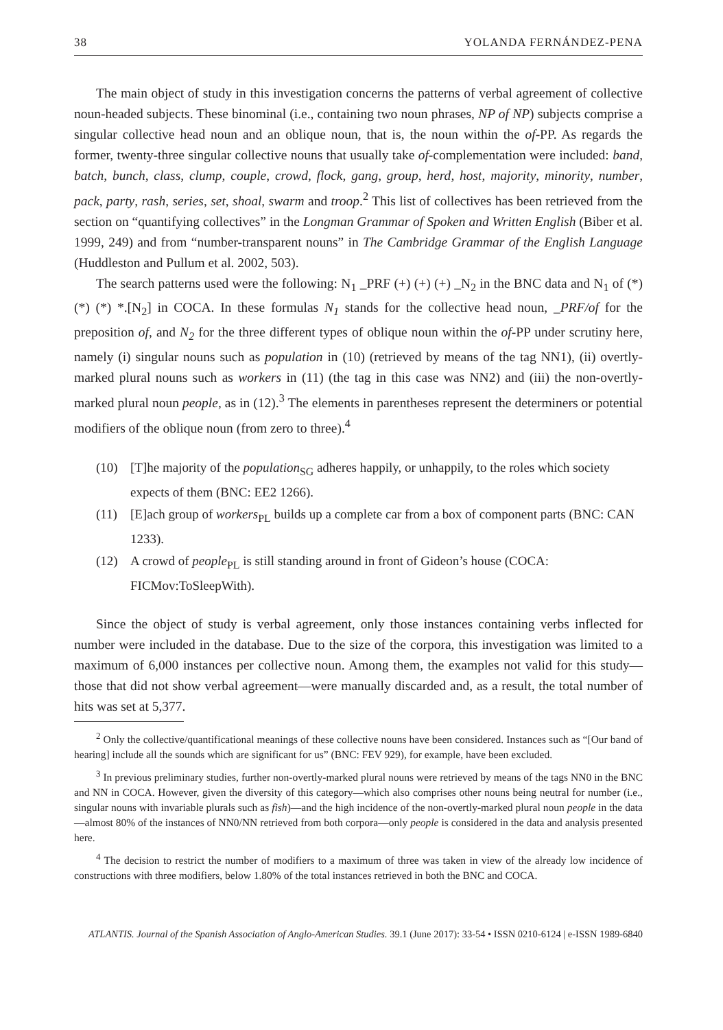38 YOLANDA FERNÁNDEZ-PENA
The main object of study in this investigation concerns the patterns of verbal agreement of collective noun-headed subjects. These binominal (i.e., containing two noun phrases, NP of NP) subjects comprise a singular collective head noun and an oblique noun, that is, the noun within the of-PP. As regards the former, twenty-three singular collective nouns that usually take of-complementation were included: band, batch, bunch, class, clump, couple, crowd, flock, gang, group, herd, host, majority, minority, number, pack, party, rash, series, set, shoal, swarm and troop.<sup>2</sup> This list of collectives has been retrieved from the section on “quantifying collectives” in the Longman Grammar of Spoken and Written English (Biber et al. 1999, 249) and from “number-transparent nouns” in The Cambridge Grammar of the English Language (Huddleston and Pullum et al. 2002, 503).
The search patterns used were the following: N<sub>1</sub> _PRF (+) (+) (+) _N<sub>2</sub> in the BNC data and N<sub>1</sub> of (*) (*) (*) *.[N<sub>2</sub>] in COCA. In these formulas N<sub>1</sub> stands for the collective head noun, _PRF/of for the preposition of, and N<sub>2</sub> for the three different types of oblique noun within the of-PP under scrutiny here, namely (i) singular nouns such as population in (10) (retrieved by means of the tag NN1), (ii) overtly-marked plural nouns such as workers in (11) (the tag in this case was NN2) and (iii) the non-overtly-marked plural noun people, as in (12).<sup>3</sup> The elements in parentheses represent the determiners or potential modifiers of the oblique noun (from zero to three).<sup>4</sup>
(10) [T]he majority of the population<sub>SG</sub> adheres happily, or unhappily, to the roles which society expects of them (BNC: EE2 1266).
(11) [E]ach group of workers<sub>PL</sub> builds up a complete car from a box of component parts (BNC: CAN 1233).
(12) A crowd of people<sub>PL</sub> is still standing around in front of Gideon’s house (COCA: FICMov:ToSleepWith).
Since the object of study is verbal agreement, only those instances containing verbs inflected for number were included in the database. Due to the size of the corpora, this investigation was limited to a maximum of 6,000 instances per collective noun. Among them, the examples not valid for this study—those that did not show verbal agreement—were manually discarded and, as a result, the total number of hits was set at 5,377.
<sup>2</sup> Only the collective/quantificational meanings of these collective nouns have been considered. Instances such as “[Our band of hearing] include all the sounds which are significant for us” (BNC: FEV 929), for example, have been excluded.
<sup>3</sup> In previous preliminary studies, further non-overtly-marked plural nouns were retrieved by means of the tags NN0 in the BNC and NN in COCA. However, given the diversity of this category—which also comprises other nouns being neutral for number (i.e., singular nouns with invariable plurals such as fish)—and the high incidence of the non-overtly-marked plural noun people in the data—almost 80% of the instances of NN0/NN retrieved from both corpora—only people is considered in the data and analysis presented here.
<sup>4</sup> The decision to restrict the number of modifiers to a maximum of three was taken in view of the already low incidence of constructions with three modifiers, below 1.80% of the total instances retrieved in both the BNC and COCA.
ATLANTIS. Journal of the Spanish Association of Anglo-American Studies. 39.1 (June 2017): 33-54 • ISSN 0210-6124 | e-ISSN 1989-6840